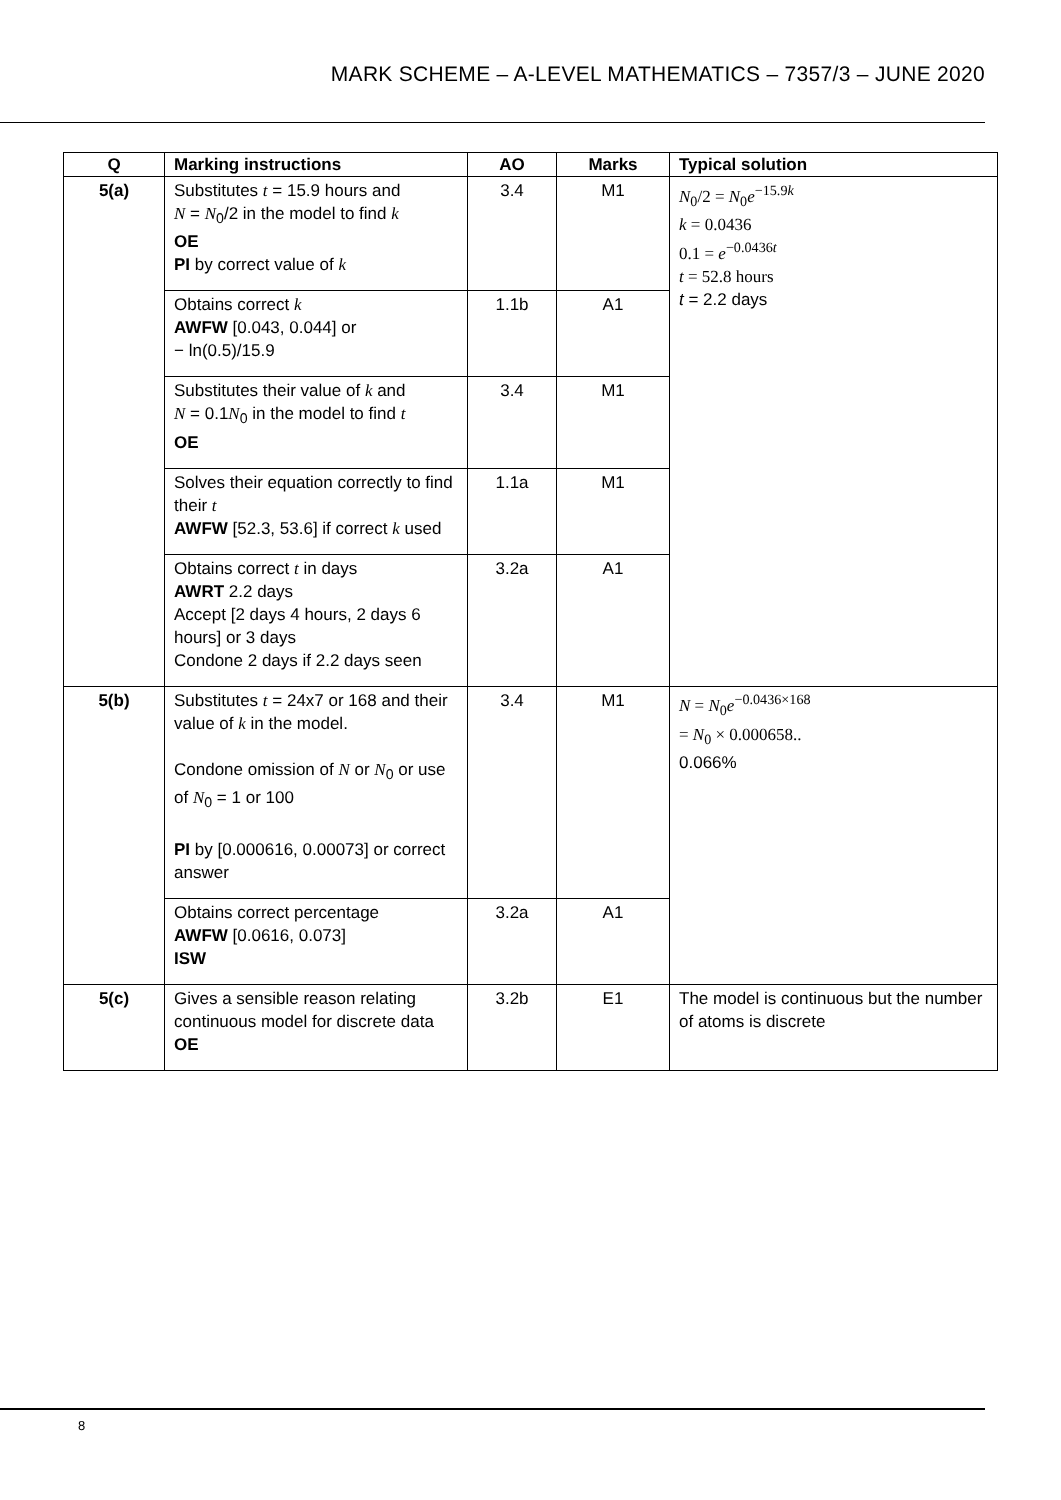MARK SCHEME – A-LEVEL MATHEMATICS – 7357/3 – JUNE 2020
| Q | Marking instructions | AO | Marks | Typical solution |
| --- | --- | --- | --- | --- |
| 5(a) | Substitutes t = 15.9 hours and N = N<sub>0</sub>/2 in the model to find k OE PI by correct value of k | 3.4 | M1 | N<sub>0</sub>/2 = N<sub>0</sub> e<sup>−15.9k</sup> k = 0.0436 0.1 = e<sup>−0.0436t</sup> t = 52.8 hours t = 2.2 days |
| | Obtains correct k AWFW [0.043, 0.044] or − ln(0.5)/15.9 | 1.1b | A1 | |
| | Substitutes their value of k and N = 0.1 N<sub>0</sub> in the model to find t OE | 3.4 | M1 | |
| | Solves their equation correctly to find their t AWFW [52.3, 53.6] if correct k used | 1.1a | M1 | |
| | Obtains correct t in days AWRT 2.2 days Accept [2 days 4 hours, 2 days 6 hours] or 3 days Condone 2 days if 2.2 days seen | 3.2a | A1 | |
| 5(b) | Substitutes t = 24x7 or 168 and their value of k in the model. Condone omission of N or N<sub>0</sub> or use of N<sub>0</sub> = 1 or 100 PI by [0.000616, 0.00073] or correct answer | 3.4 | M1 | N = N<sub>0</sub> e<sup>−0.0436×168</sup> = N<sub>0</sub> × 0.000658.. 0.066% |
| | Obtains correct percentage AWFW [0.0616, 0.073] ISW | 3.2a | A1 | |
| 5(c) | Gives a sensible reason relating continuous model for discrete data OE | 3.2b | E1 | The model is continuous but the number of atoms is discrete |
8